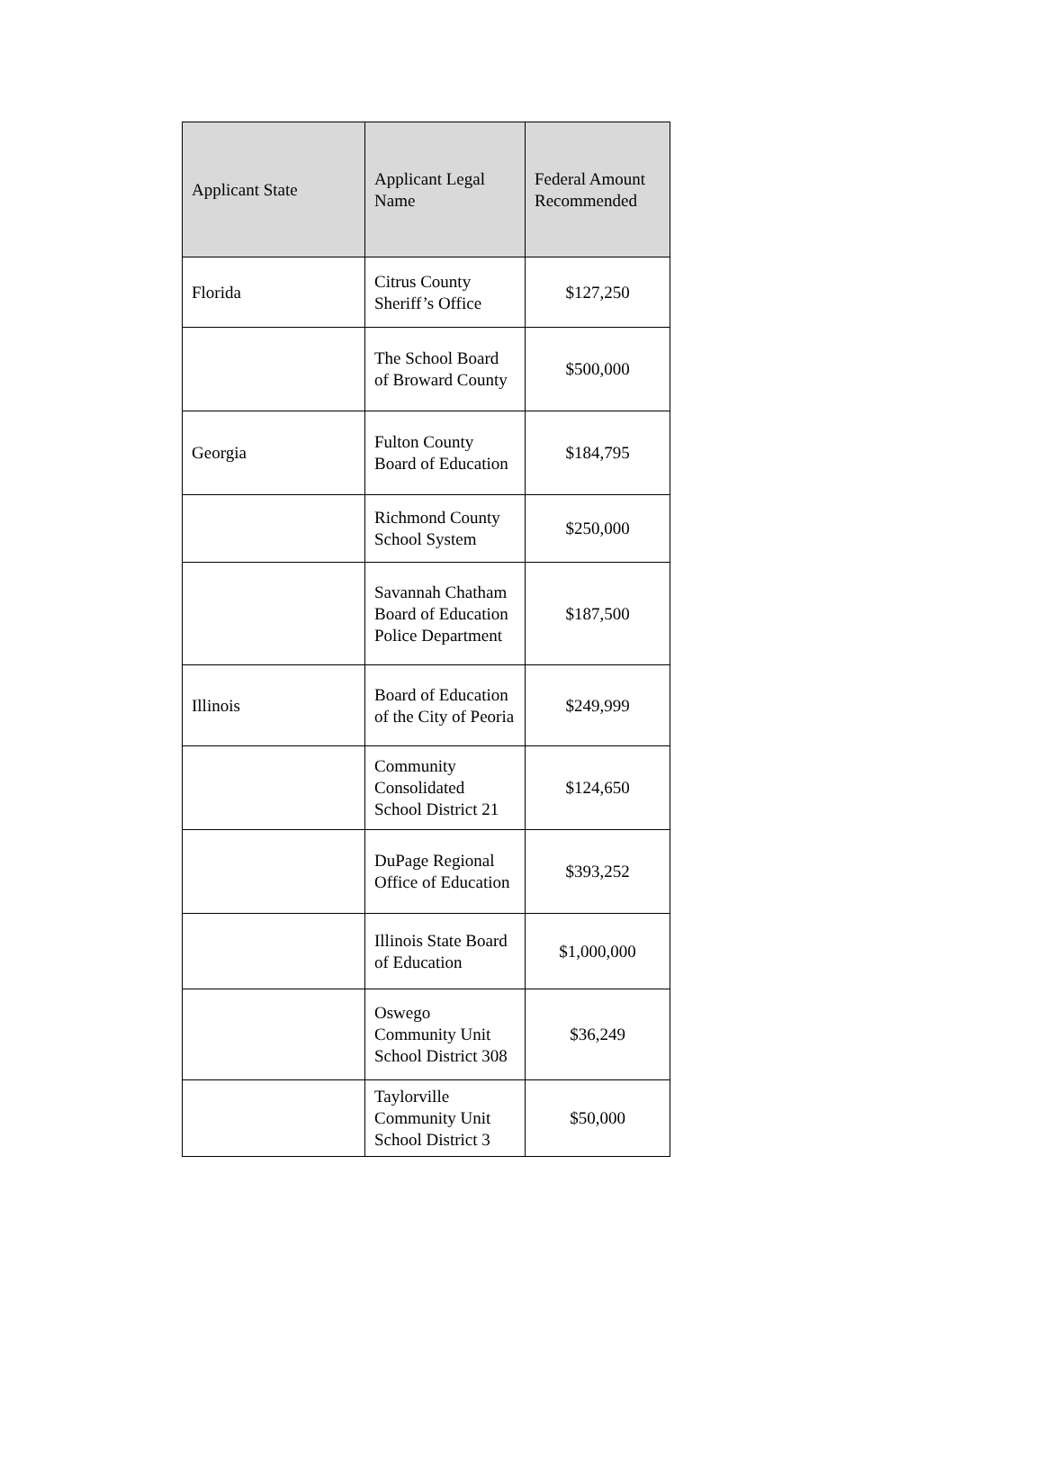| Applicant State | Applicant Legal Name | Federal Amount Recommended |
| --- | --- | --- |
| Florida | Citrus County Sheriff’s Office | $127,250 |
| | The School Board of Broward County | $500,000 |
| Georgia | Fulton County Board of Education | $184,795 |
| | Richmond County School System | $250,000 |
| | Savannah Chatham Board of Education Police Department | $187,500 |
| Illinois | Board of Education of the City of Peoria | $249,999 |
| | Community Consolidated School District 21 | $124,650 |
| | DuPage Regional Office of Education | $393,252 |
| | Illinois State Board of Education | $1,000,000 |
| | Oswego Community Unit School District 308 | $36,249 |
| | Taylorville Community Unit School District 3 | $50,000 |